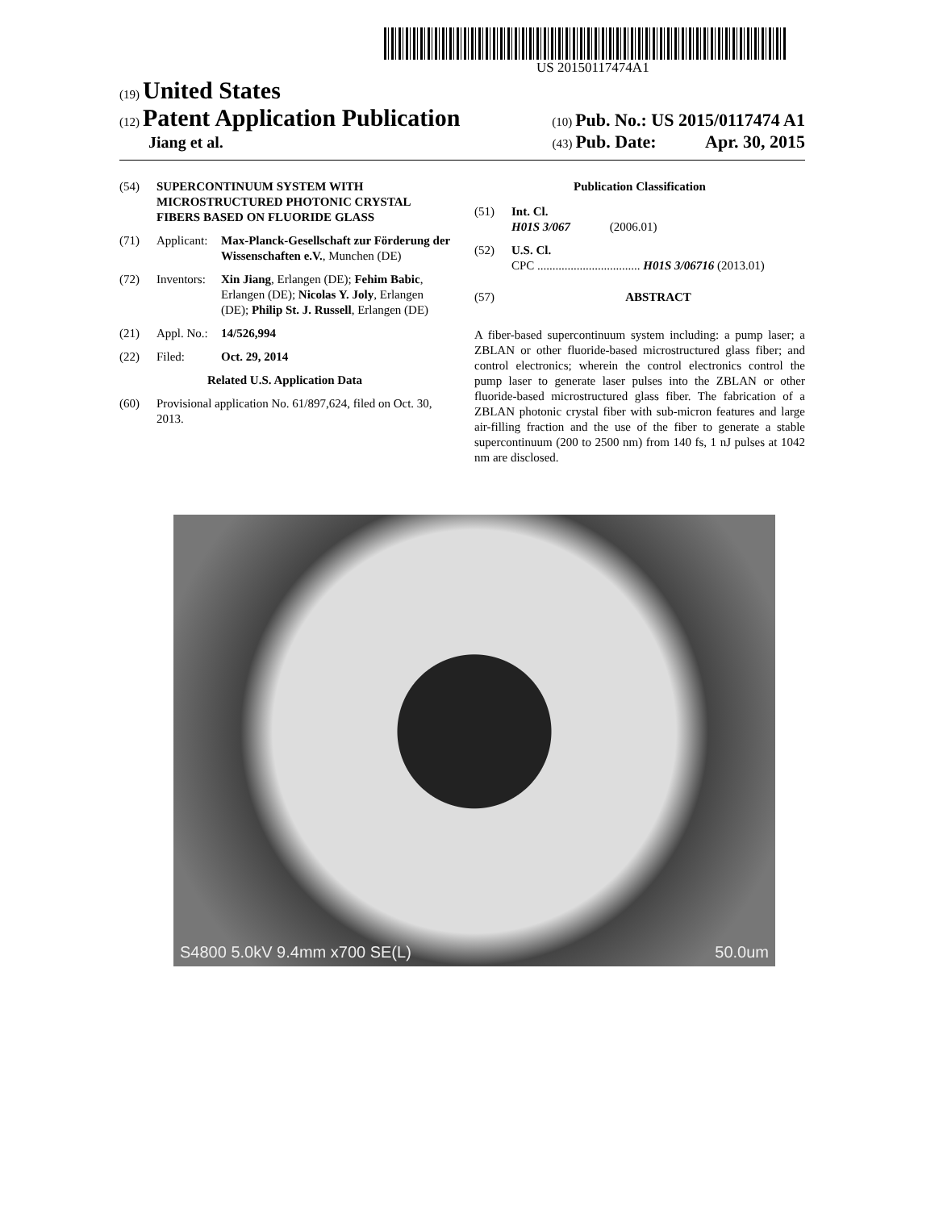US 20150117474A1
(19) United States
(12) Patent Application Publication
(10) Pub. No.: US 2015/0117474 A1
Jiang et al.
(43) Pub. Date: Apr. 30, 2015
(54) SUPERCONTINUUM SYSTEM WITH MICROSTRUCTURED PHOTONIC CRYSTAL FIBERS BASED ON FLUORIDE GLASS
(71) Applicant:
Max-Planck-Gesellschaft zur Förderung der Wissenschaften e.V., Munchen (DE)
(72) Inventors:
Xin Jiang, Erlangen (DE); Fehim Babic, Erlangen (DE); Nicolas Y. Joly, Erlangen (DE); Philip St. J. Russell, Erlangen (DE)
(21) Appl. No.:
14/526,994
(22) Filed: Oct. 29, 2014
Related U.S. Application Data
(60) Provisional application No. 61/897,624, filed on Oct. 30, 2013.
Publication Classification
(51) Int. Cl.
H01S 3/067 (2006.01)
(52) U.S. Cl.
CPC .................................. H01S 3/06716 (2013.01)
(57) ABSTRACT
A fiber-based supercontinuum system including: a pump laser; a ZBLAN or other fluoride-based microstructured glass fiber; and control electronics; wherein the control electronics control the pump laser to generate laser pulses into the ZBLAN or other fluoride-based microstructured glass fiber. The fabrication of a ZBLAN photonic crystal fiber with sub-micron features and large air-filling fraction and the use of the fiber to generate a stable supercontinuum (200 to 2500 nm) from 140 fs, 1 nJ pulses at 1042 nm are disclosed.
S4800 5.0kV 9.4mm x700 SE(L) 50.0um